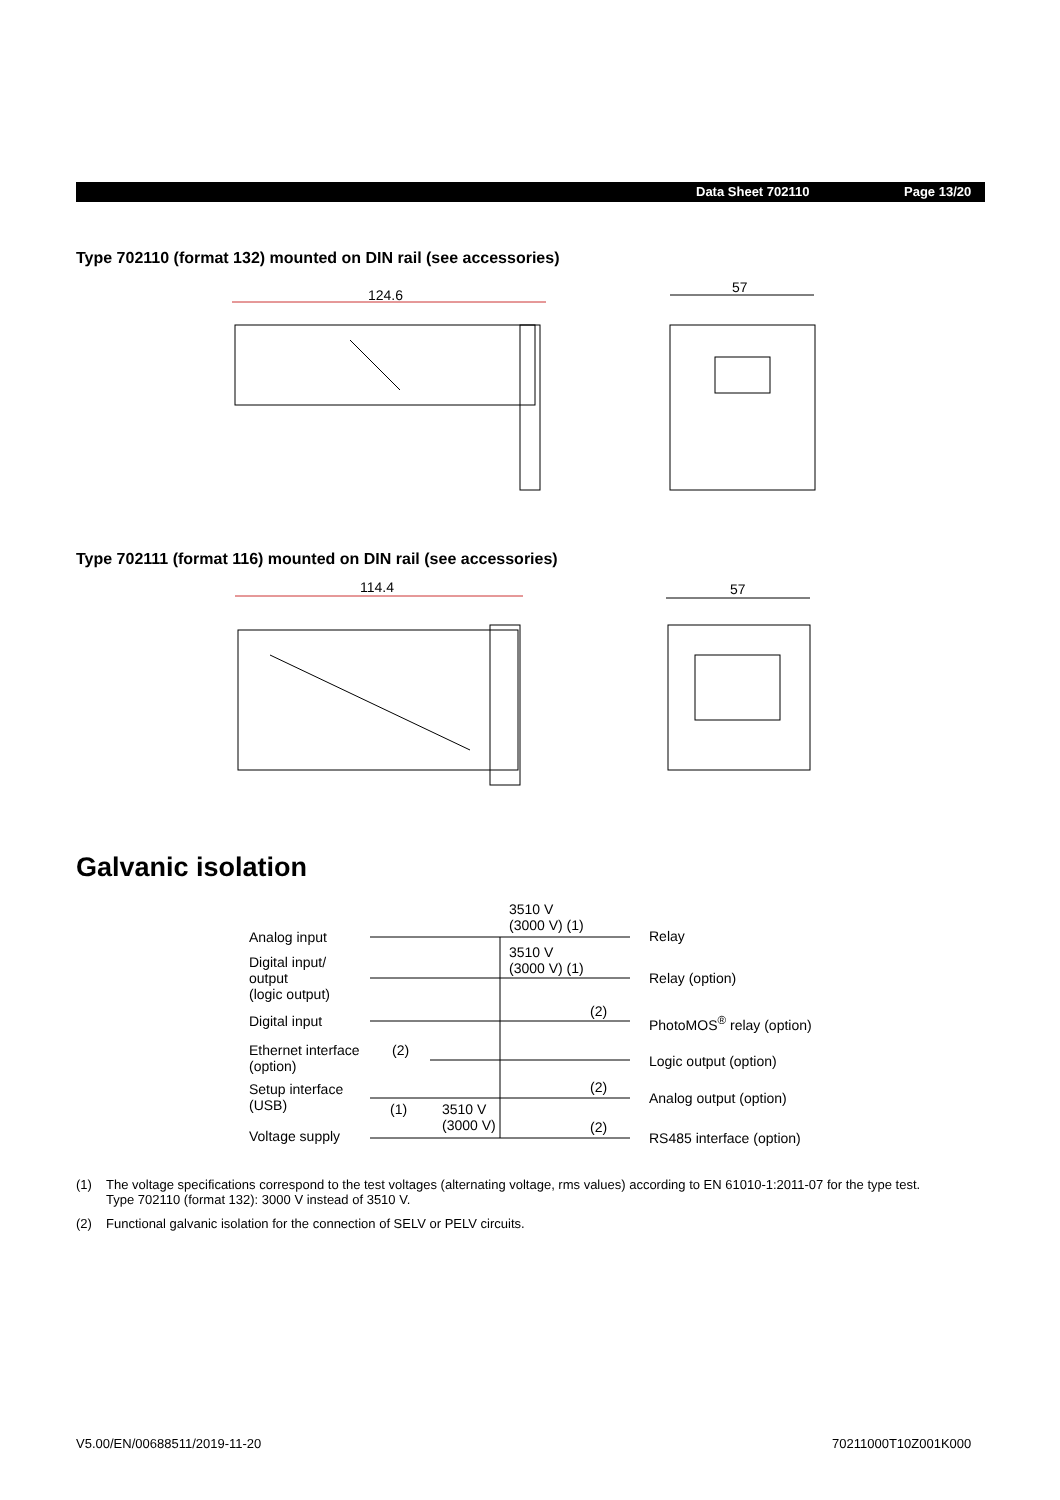Data Sheet 702110 Page 13/20
Type 702110 (format 132) mounted on DIN rail (see accessories)
124.6
57
Type 702111 (format 116) mounted on DIN rail (see accessories)
114.4
57
Galvanic isolation
Analog input
Digital input/
output
(logic output)
Digital input
Ethernet interface
(option)
Setup interface
(USB)
Voltage supply
3510 V
(3000 V) (1)
3510 V
(3000 V) (1)
(2)
(2)
(2)
(1)
3510 V
(3000 V)
(2)
Relay
Relay (option)
PhotoMOS<sup>®</sup> relay (option)
Logic output (option)
Analog output (option)
RS485 interface (option)
(1) The voltage specifications correspond to the test voltages (alternating voltage, rms values) according to EN 61010-1:2011-07 for the type test.
Type 702110 (format 132): 3000 V instead of 3510 V.
(2) Functional galvanic isolation for the connection of SELV or PELV circuits.
V5.00/EN/00688511/2019-11-20 70211000T10Z001K000